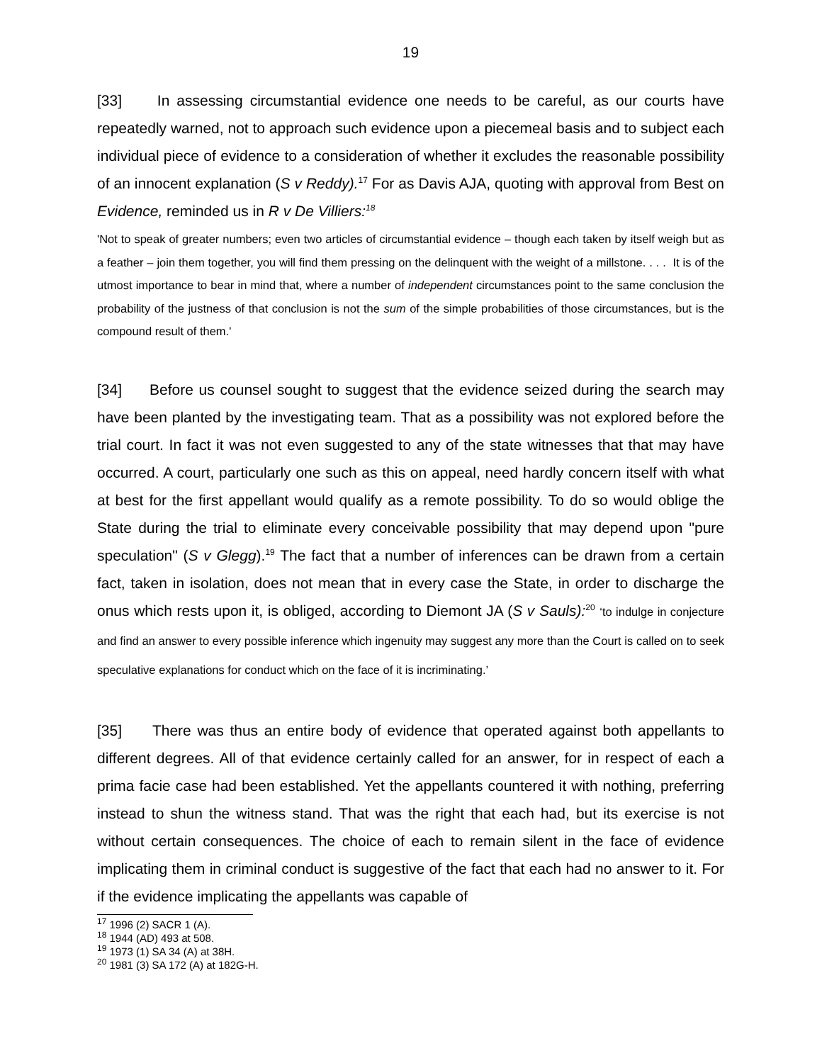19
[33] In assessing circumstantial evidence one needs to be careful, as our courts have repeatedly warned, not to approach such evidence upon a piecemeal basis and to subject each individual piece of evidence to a consideration of whether it excludes the reasonable possibility of an innocent explanation (S v Reddy).<sup>17</sup> For as Davis AJA, quoting with approval from Best on Evidence, reminded us in R v De Villiers:<sup>18</sup>
'Not to speak of greater numbers; even two articles of circumstantial evidence – though each taken by itself weigh but as a feather – join them together, you will find them pressing on the delinquent with the weight of a millstone. . . . It is of the utmost importance to bear in mind that, where a number of independent circumstances point to the same conclusion the probability of the justness of that conclusion is not the sum of the simple probabilities of those circumstances, but is the compound result of them.'
[34] Before us counsel sought to suggest that the evidence seized during the search may have been planted by the investigating team. That as a possibility was not explored before the trial court. In fact it was not even suggested to any of the state witnesses that that may have occurred. A court, particularly one such as this on appeal, need hardly concern itself with what at best for the first appellant would qualify as a remote possibility. To do so would oblige the State during the trial to eliminate every conceivable possibility that may depend upon "pure speculation" (S v Glegg).<sup>19</sup> The fact that a number of inferences can be drawn from a certain fact, taken in isolation, does not mean that in every case the State, in order to discharge the onus which rests upon it, is obliged, according to Diemont JA (S v Sauls):<sup>20</sup> ‘to indulge in conjecture and find an answer to every possible inference which ingenuity may suggest any more than the Court is called on to seek speculative explanations for conduct which on the face of it is incriminating.’
[35] There was thus an entire body of evidence that operated against both appellants to different degrees. All of that evidence certainly called for an answer, for in respect of each a prima facie case had been established. Yet the appellants countered it with nothing, preferring instead to shun the witness stand. That was the right that each had, but its exercise is not without certain consequences. The choice of each to remain silent in the face of evidence implicating them in criminal conduct is suggestive of the fact that each had no answer to it. For if the evidence implicating the appellants was capable of
<sup>17</sup> 1996 (2) SACR 1 (A).
<sup>18</sup> 1944 (AD) 493 at 508.
<sup>19</sup> 1973 (1) SA 34 (A) at 38H.
<sup>20</sup> 1981 (3) SA 172 (A) at 182G-H.